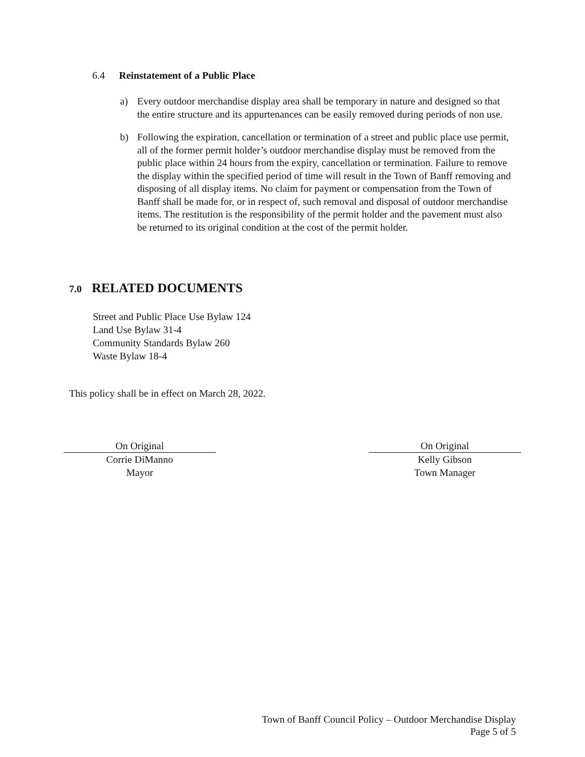6.4 Reinstatement of a Public Place
a) Every outdoor merchandise display area shall be temporary in nature and designed so that the entire structure and its appurtenances can be easily removed during periods of non use.
b) Following the expiration, cancellation or termination of a street and public place use permit, all of the former permit holder’s outdoor merchandise display must be removed from the public place within 24 hours from the expiry, cancellation or termination. Failure to remove the display within the specified period of time will result in the Town of Banff removing and disposing of all display items. No claim for payment or compensation from the Town of Banff shall be made for, or in respect of, such removal and disposal of outdoor merchandise items. The restitution is the responsibility of the permit holder and the pavement must also be returned to its original condition at the cost of the permit holder.
7.0 RELATED DOCUMENTS
Street and Public Place Use Bylaw 124
Land Use Bylaw 31-4
Community Standards Bylaw 260
Waste Bylaw 18-4
This policy shall be in effect on March 28, 2022.
On Original
Corrie DiManno
Mayor
On Original
Kelly Gibson
Town Manager
Town of Banff Council Policy – Outdoor Merchandise Display
Page 5 of 5